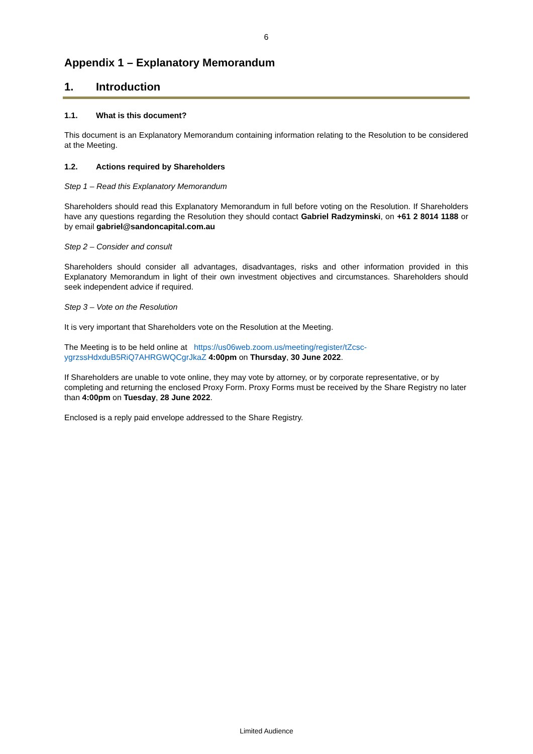6
Appendix 1 – Explanatory Memorandum
1. Introduction
1.1. What is this document?
This document is an Explanatory Memorandum containing information relating to the Resolution to be considered at the Meeting.
1.2. Actions required by Shareholders
Step 1 – Read this Explanatory Memorandum
Shareholders should read this Explanatory Memorandum in full before voting on the Resolution. If Shareholders have any questions regarding the Resolution they should contact Gabriel Radzyminski, on +61 2 8014 1188 or by email gabriel@sandoncapital.com.au
Step 2 – Consider and consult
Shareholders should consider all advantages, disadvantages, risks and other information provided in this Explanatory Memorandum in light of their own investment objectives and circumstances. Shareholders should seek independent advice if required.
Step 3 – Vote on the Resolution
It is very important that Shareholders vote on the Resolution at the Meeting.
The Meeting is to be held online at https://us06web.zoom.us/meeting/register/tZcsc-
ygrzssHdxduB5RiQ7AHRGWQCgrJkaZ 4:00pm on Thursday, 30 June 2022.
If Shareholders are unable to vote online, they may vote by attorney, or by corporate representative, or by completing and returning the enclosed Proxy Form. Proxy Forms must be received by the Share Registry no later than 4:00pm on Tuesday, 28 June 2022.
Enclosed is a reply paid envelope addressed to the Share Registry.
Limited Audience